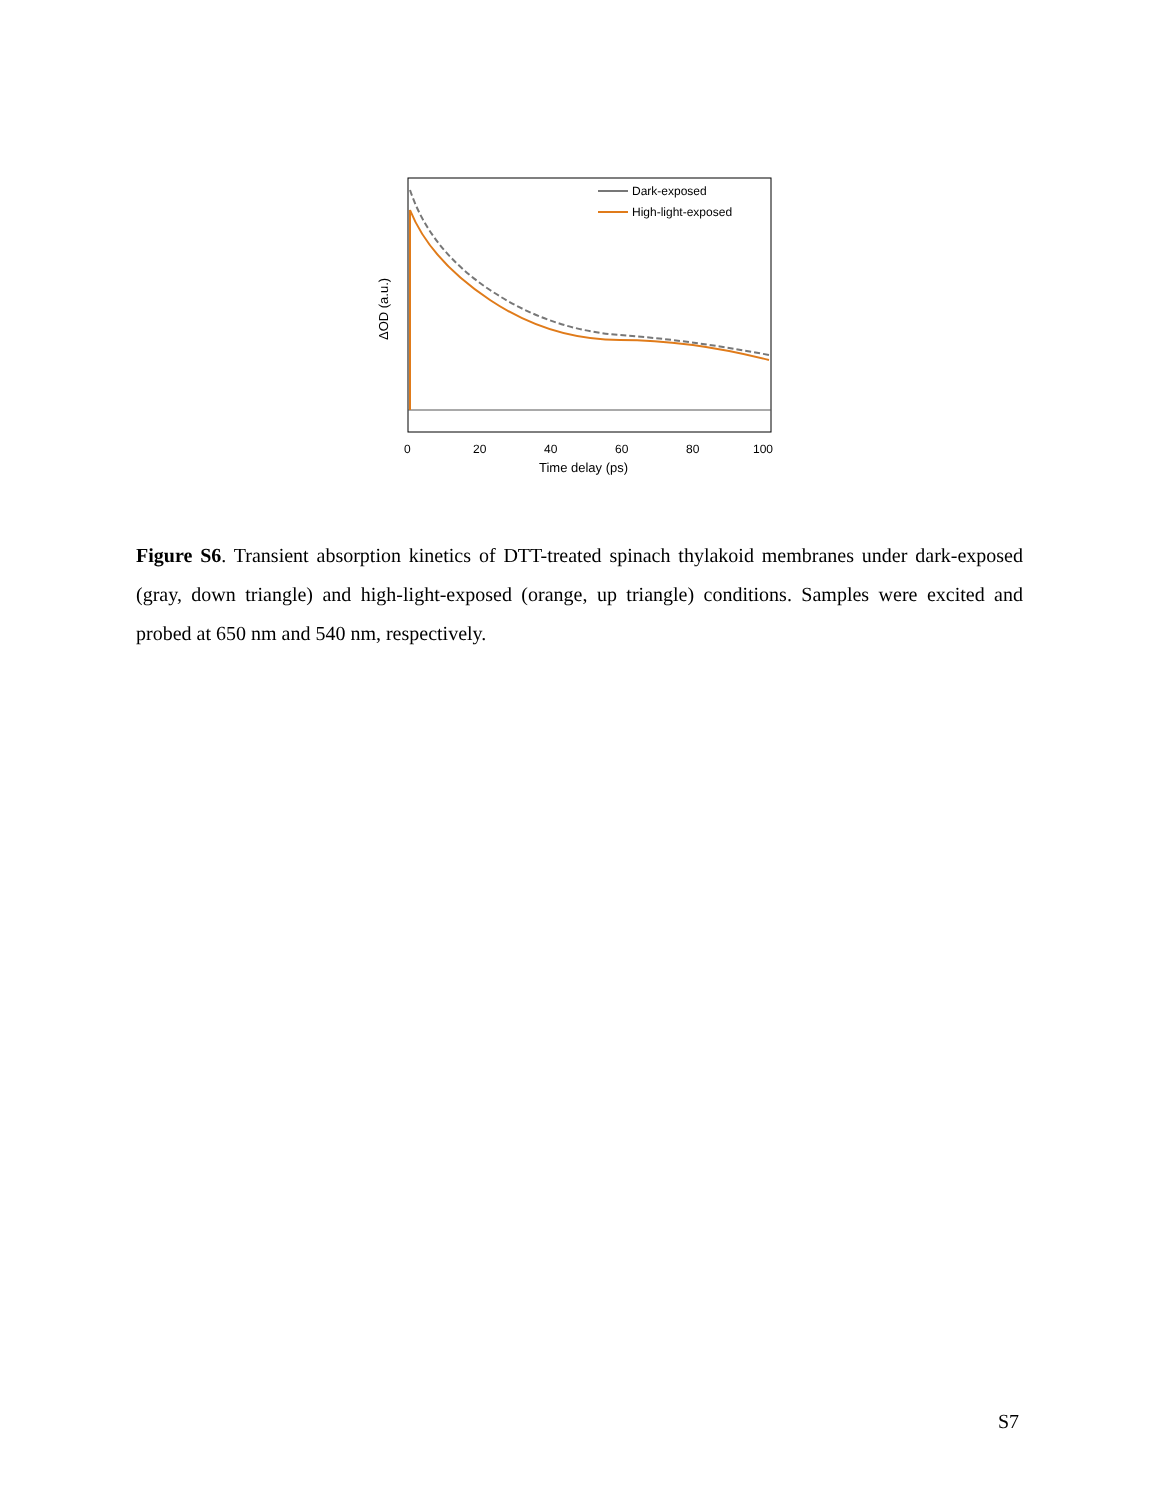Dark-exposed
High-light-exposed
0
20
40
60
80
100
Time delay (ps)
ΔOD (a.u.)
Figure S6. Transient absorption kinetics of DTT-treated spinach thylakoid membranes under dark-exposed (gray, down triangle) and high-light-exposed (orange, up triangle) conditions. Samples were excited and probed at 650 nm and 540 nm, respectively.
S7